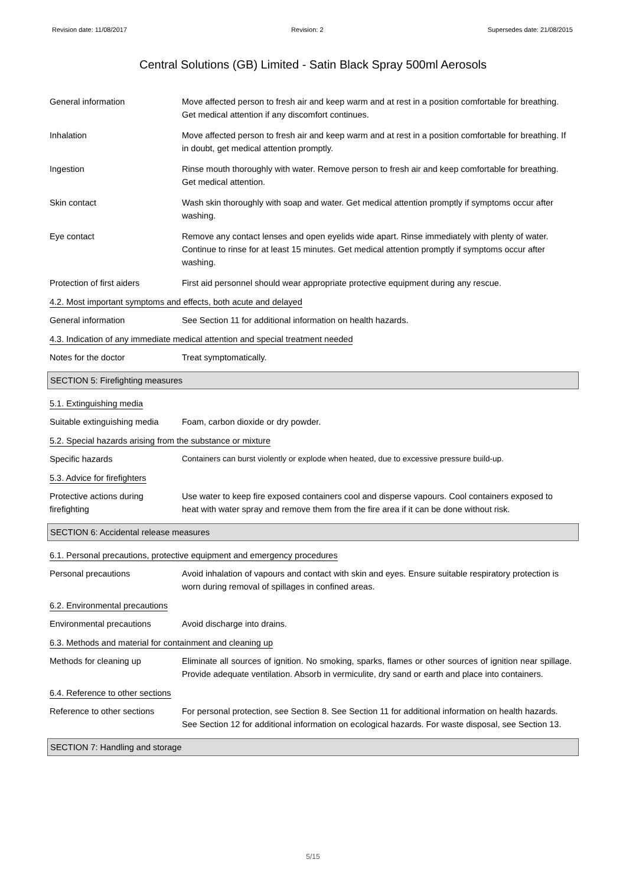Revision date: 11/08/2017 Revision: 2 Supersedes date: 21/08/2015
Central Solutions (GB) Limited - Satin Black Spray 500ml Aerosols
General information Move affected person to fresh air and keep warm and at rest in a position comfortable for breathing. Get medical attention if any discomfort continues.
Inhalation Move affected person to fresh air and keep warm and at rest in a position comfortable for breathing. If in doubt, get medical attention promptly.
Ingestion Rinse mouth thoroughly with water. Remove person to fresh air and keep comfortable for breathing. Get medical attention.
Skin contact Wash skin thoroughly with soap and water. Get medical attention promptly if symptoms occur after washing.
Eye contact Remove any contact lenses and open eyelids wide apart. Rinse immediately with plenty of water. Continue to rinse for at least 15 minutes. Get medical attention promptly if symptoms occur after washing.
Protection of first aiders
First aid personnel should wear appropriate protective equipment during any rescue.
4.2. Most important symptoms and effects, both acute and delayed
General information See Section 11 for additional information on health hazards.
4.3. Indication of any immediate medical attention and special treatment needed
Notes for the doctor Treat symptomatically.
SECTION 5: Firefighting measures
5.1. Extinguishing media
Suitable extinguishing media
Foam, carbon dioxide or dry powder.
5.2. Special hazards arising from the substance or mixture
Specific hazards Containers can burst violently or explode when heated, due to excessive pressure build-up.
5.3. Advice for firefighters
Protective actions during firefighting
Use water to keep fire exposed containers cool and disperse vapours. Cool containers exposed to heat with water spray and remove them from the fire area if it can be done without risk.
SECTION 6: Accidental release measures
6.1. Personal precautions, protective equipment and emergency procedures
Personal precautions Avoid inhalation of vapours and contact with skin and eyes. Ensure suitable respiratory protection is worn during removal of spillages in confined areas.
6.2. Environmental precautions
Environmental precautions Avoid discharge into drains.
6.3. Methods and material for containment and cleaning up
Methods for cleaning up Eliminate all sources of ignition. No smoking, sparks, flames or other sources of ignition near spillage. Provide adequate ventilation. Absorb in vermiculite, dry sand or earth and place into containers.
6.4. Reference to other sections
Reference to other sections
For personal protection, see Section 8. See Section 11 for additional information on health hazards. See Section 12 for additional information on ecological hazards. For waste disposal, see Section 13.
SECTION 7: Handling and storage
5/15